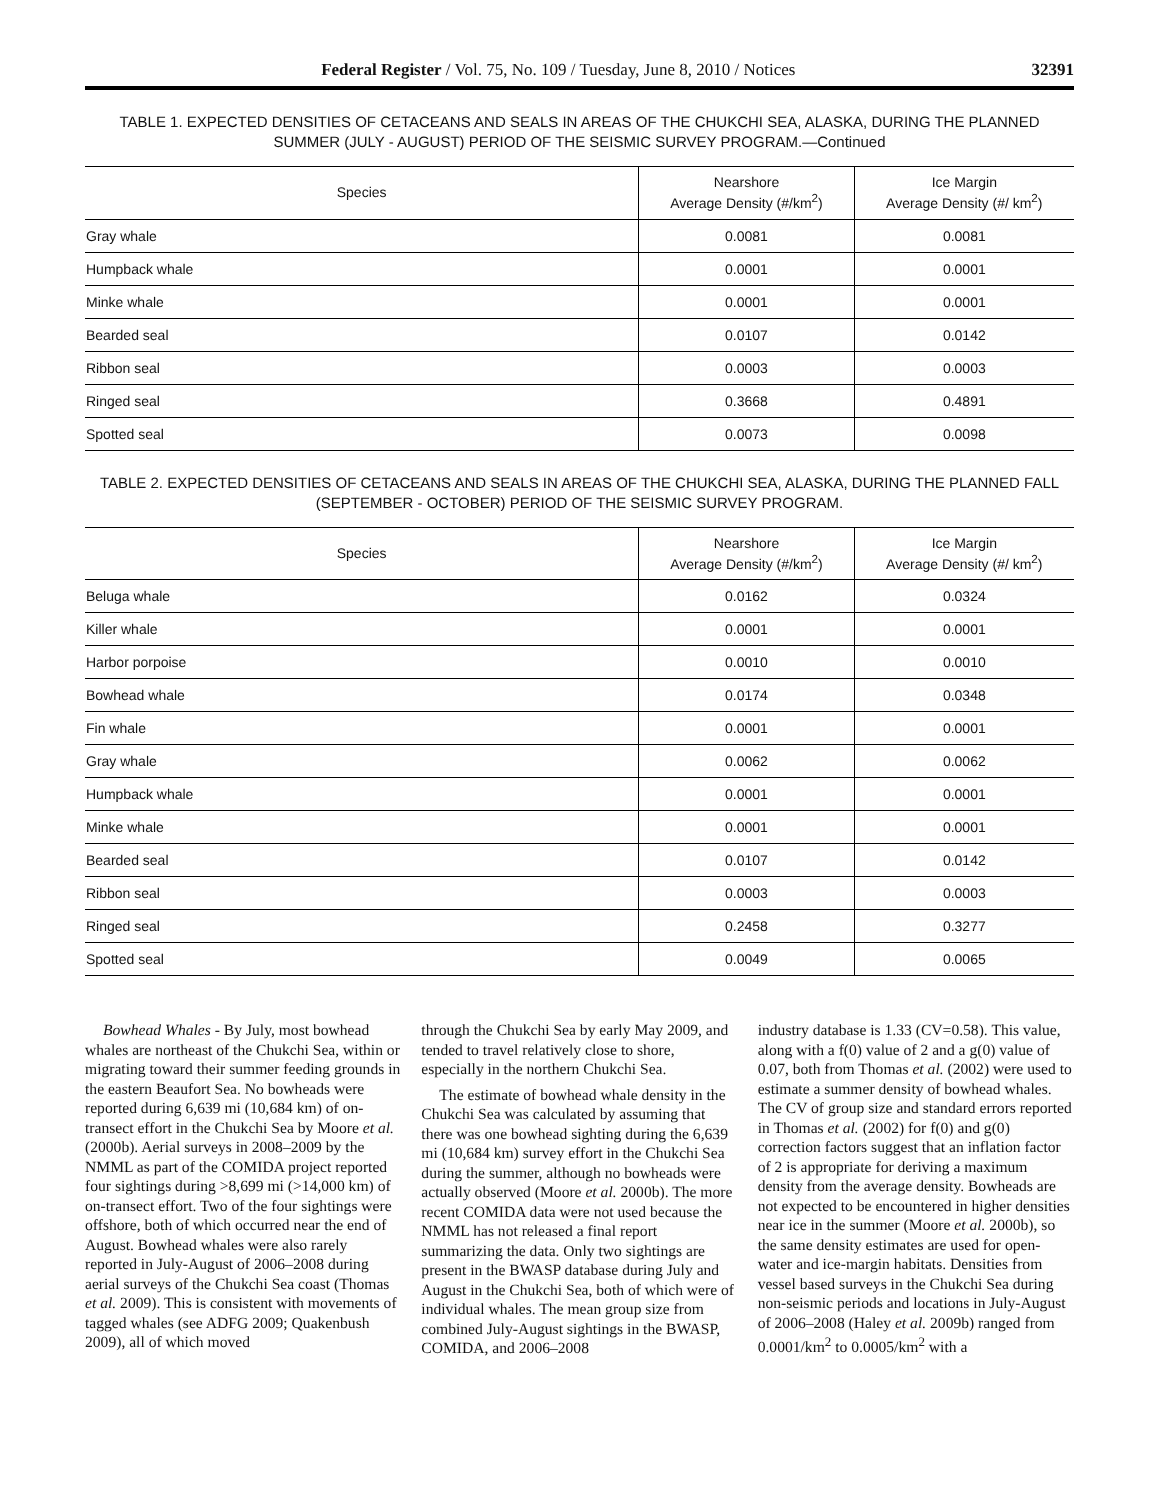Federal Register / Vol. 75, No. 109 / Tuesday, June 8, 2010 / Notices 32391
TABLE 1. EXPECTED DENSITIES OF CETACEANS AND SEALS IN AREAS OF THE CHUKCHI SEA, ALASKA, DURING THE PLANNED SUMMER (JULY - AUGUST) PERIOD OF THE SEISMIC SURVEY PROGRAM.—Continued
| Species | Nearshore Average Density (#/km<sup>2</sup>) | Ice Margin Average Density (#/ km<sup>2</sup>) |
| --- | --- | --- |
| Gray whale | 0.0081 | 0.0081 |
| Humpback whale | 0.0001 | 0.0001 |
| Minke whale | 0.0001 | 0.0001 |
| Bearded seal | 0.0107 | 0.0142 |
| Ribbon seal | 0.0003 | 0.0003 |
| Ringed seal | 0.3668 | 0.4891 |
| Spotted seal | 0.0073 | 0.0098 |
TABLE 2. EXPECTED DENSITIES OF CETACEANS AND SEALS IN AREAS OF THE CHUKCHI SEA, ALASKA, DURING THE PLANNED FALL (SEPTEMBER - OCTOBER) PERIOD OF THE SEISMIC SURVEY PROGRAM.
| Species | Nearshore Average Density (#/km<sup>2</sup>) | Ice Margin Average Density (#/ km<sup>2</sup>) |
| --- | --- | --- |
| Beluga whale | 0.0162 | 0.0324 |
| Killer whale | 0.0001 | 0.0001 |
| Harbor porpoise | 0.0010 | 0.0010 |
| Bowhead whale | 0.0174 | 0.0348 |
| Fin whale | 0.0001 | 0.0001 |
| Gray whale | 0.0062 | 0.0062 |
| Humpback whale | 0.0001 | 0.0001 |
| Minke whale | 0.0001 | 0.0001 |
| Bearded seal | 0.0107 | 0.0142 |
| Ribbon seal | 0.0003 | 0.0003 |
| Ringed seal | 0.2458 | 0.3277 |
| Spotted seal | 0.0049 | 0.0065 |
Bowhead Whales - By July, most bowhead whales are northeast of the Chukchi Sea, within or migrating toward their summer feeding grounds in the eastern Beaufort Sea. No bowheads were reported during 6,639 mi (10,684 km) of on-transect effort in the Chukchi Sea by Moore et al. (2000b). Aerial surveys in 2008–2009 by the NMML as part of the COMIDA project reported four sightings during >8,699 mi (>14,000 km) of on-transect effort. Two of the four sightings were offshore, both of which occurred near the end of August. Bowhead whales were also rarely reported in July-August of 2006–2008 during aerial surveys of the Chukchi Sea coast (Thomas et al. 2009). This is consistent with movements of tagged whales (see ADFG 2009; Quakenbush 2009), all of which moved
through the Chukchi Sea by early May 2009, and tended to travel relatively close to shore, especially in the northern Chukchi Sea.
The estimate of bowhead whale density in the Chukchi Sea was calculated by assuming that there was one bowhead sighting during the 6,639 mi (10,684 km) survey effort in the Chukchi Sea during the summer, although no bowheads were actually observed (Moore et al. 2000b). The more recent COMIDA data were not used because the NMML has not released a final report summarizing the data. Only two sightings are present in the BWASP database during July and August in the Chukchi Sea, both of which were of individual whales. The mean group size from combined July-August sightings in the BWASP, COMIDA, and 2006–2008
industry database is 1.33 (CV=0.58). This value, along with a f(0) value of 2 and a g(0) value of 0.07, both from Thomas et al. (2002) were used to estimate a summer density of bowhead whales. The CV of group size and standard errors reported in Thomas et al. (2002) for f(0) and g(0) correction factors suggest that an inflation factor of 2 is appropriate for deriving a maximum density from the average density. Bowheads are not expected to be encountered in higher densities near ice in the summer (Moore et al. 2000b), so the same density estimates are used for open-water and ice-margin habitats. Densities from vessel based surveys in the Chukchi Sea during non-seismic periods and locations in July-August of 2006–2008 (Haley et al. 2009b) ranged from 0.0001/km<sup>2</sup> to 0.0005/km<sup>2</sup> with a